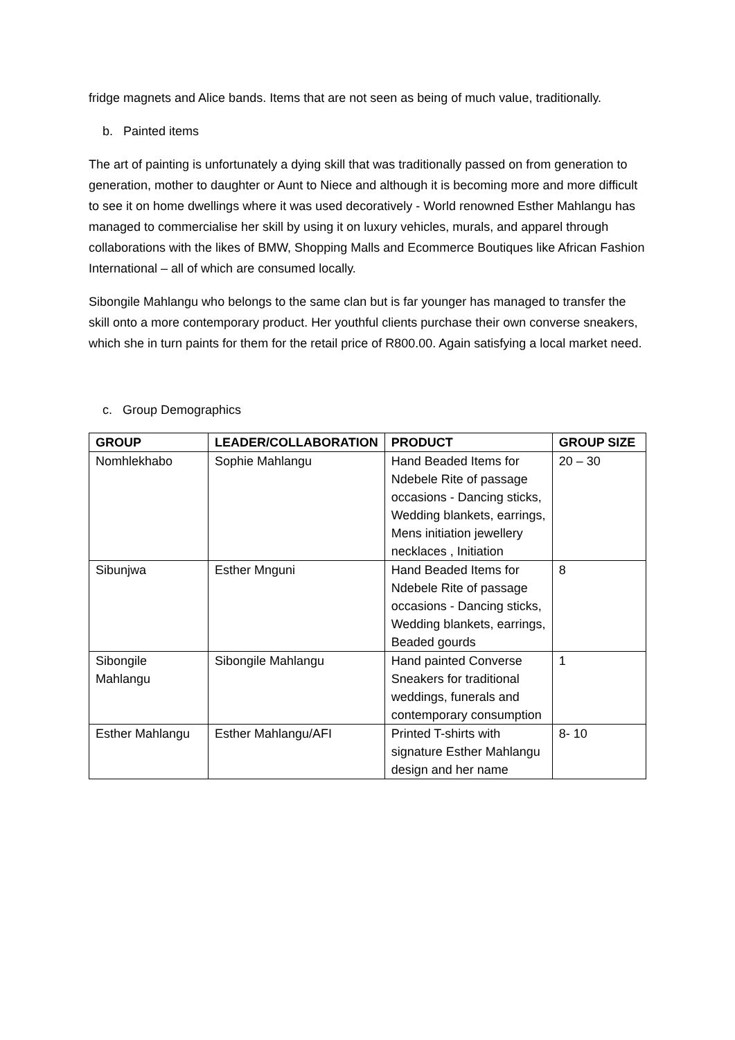fridge magnets and Alice bands. Items that are not seen as being of much value, traditionally.
b. Painted items
The art of painting is unfortunately a dying skill that was traditionally passed on from generation to generation, mother to daughter or Aunt to Niece and although it is becoming more and more difficult to see it on home dwellings where it was used decoratively - World renowned Esther Mahlangu has managed to commercialise her skill by using it on luxury vehicles, murals, and apparel through collaborations with the likes of BMW, Shopping Malls and Ecommerce Boutiques like African Fashion International – all of which are consumed locally.
Sibongile Mahlangu who belongs to the same clan but is far younger has managed to transfer the skill onto a more contemporary product. Her youthful clients purchase their own converse sneakers, which she in turn paints for them for the retail price of R800.00. Again satisfying a local market need.
c. Group Demographics
| GROUP | LEADER/COLLABORATION | PRODUCT | GROUP SIZE |
| --- | --- | --- | --- |
| Nomhlekhabo | Sophie Mahlangu | Hand Beaded Items for Ndebele Rite of passage occasions - Dancing sticks, Wedding blankets, earrings, Mens initiation jewellery necklaces , Initiation | 20 – 30 |
| Sibunjwa | Esther Mnguni | Hand Beaded Items for Ndebele Rite of passage occasions - Dancing sticks, Wedding blankets, earrings, Beaded gourds | 8 |
| Sibongile Mahlangu | Sibongile Mahlangu | Hand painted Converse Sneakers for traditional weddings, funerals and contemporary consumption | 1 |
| Esther Mahlangu | Esther Mahlangu/AFI | Printed T-shirts with signature Esther Mahlangu design and her name | 8- 10 |